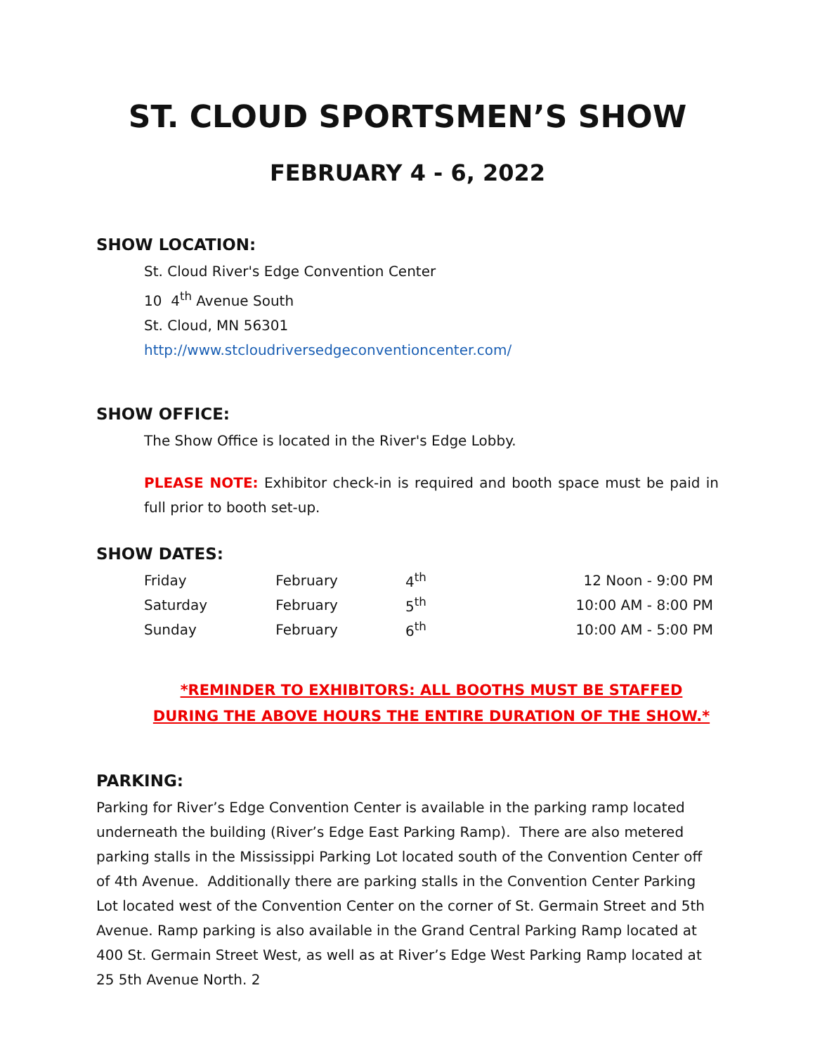ST. CLOUD SPORTSMEN’S SHOW
FEBRUARY 4 - 6, 2022
SHOW LOCATION:
St. Cloud River's Edge Convention Center
10 4<sup>th</sup> Avenue South
St. Cloud, MN 56301
http://www.stcloudriversedgeconventioncenter.com/
SHOW OFFICE:
The Show Office is located in the River's Edge Lobby.
PLEASE NOTE: Exhibitor check-in is required and booth space must be paid in full prior to booth set-up.
SHOW DATES:
| Friday | February | 4<sup>th</sup> | 12 Noon - 9:00 PM |
| Saturday | February | 5<sup>th</sup> | 10:00 AM - 8:00 PM |
| Sunday | February | 6<sup>th</sup> | 10:00 AM - 5:00 PM |
*REMINDER TO EXHIBITORS: ALL BOOTHS MUST BE STAFFED
DURING THE ABOVE HOURS THE ENTIRE DURATION OF THE SHOW.*
PARKING:
Parking for River’s Edge Convention Center is available in the parking ramp located underneath the building (River’s Edge East Parking Ramp). There are also metered parking stalls in the Mississippi Parking Lot located south of the Convention Center off of 4th Avenue. Additionally there are parking stalls in the Convention Center Parking Lot located west of the Convention Center on the corner of St. Germain Street and 5th Avenue. Ramp parking is also available in the Grand Central Parking Ramp located at 400 St. Germain Street West, as well as at River’s Edge West Parking Ramp located at 25 5th Avenue North. 2